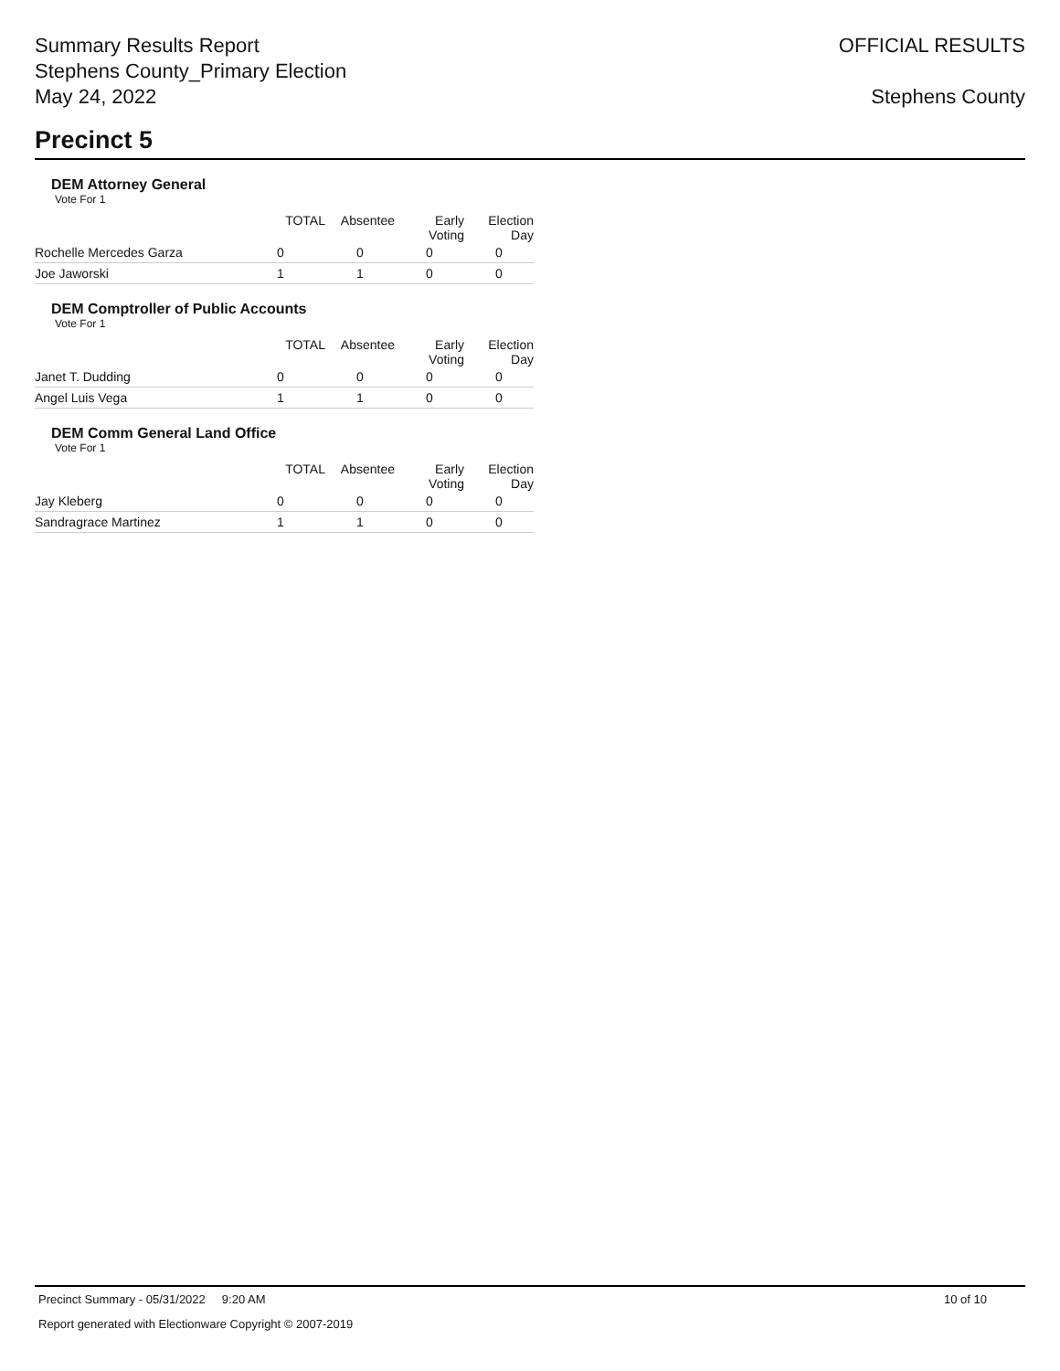Summary Results Report
Stephens County_Primary Election
May 24, 2022
OFFICIAL RESULTS
Stephens County
Precinct 5
DEM Attorney General
Vote For 1
| | TOTAL | Absentee | Early Voting | Election Day |
| --- | --- | --- | --- | --- |
| Rochelle Mercedes Garza | 0 | 0 | 0 | 0 |
| Joe Jaworski | 1 | 1 | 0 | 0 |
DEM Comptroller of Public Accounts
Vote For 1
| | TOTAL | Absentee | Early Voting | Election Day |
| --- | --- | --- | --- | --- |
| Janet T. Dudding | 0 | 0 | 0 | 0 |
| Angel Luis Vega | 1 | 1 | 0 | 0 |
DEM Comm General Land Office
Vote For 1
| | TOTAL | Absentee | Early Voting | Election Day |
| --- | --- | --- | --- | --- |
| Jay Kleberg | 0 | 0 | 0 | 0 |
| Sandragrace Martinez | 1 | 1 | 0 | 0 |
Precinct Summary - 05/31/2022 9:20 AM 10 of 10
Report generated with Electionware Copyright © 2007-2019